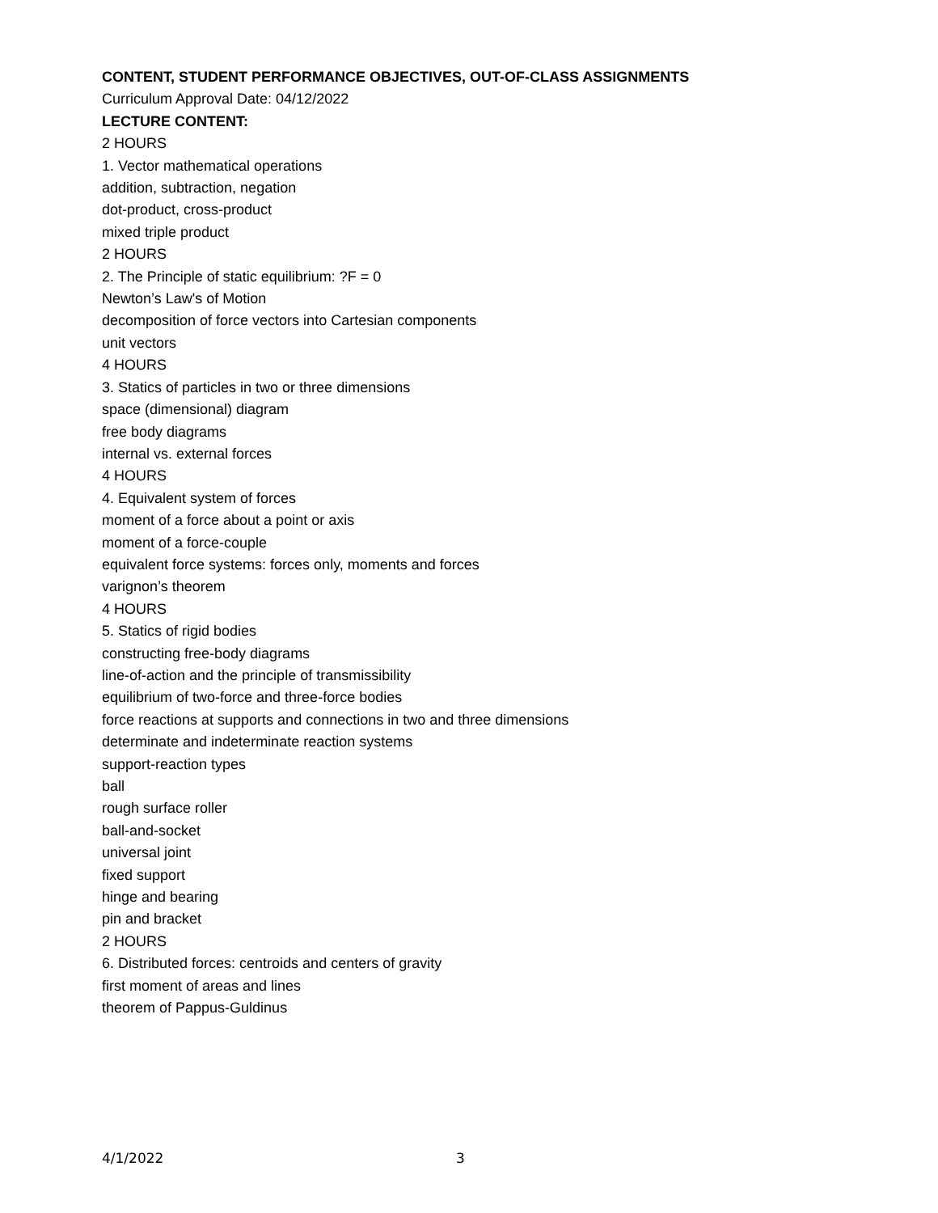CONTENT, STUDENT PERFORMANCE OBJECTIVES, OUT-OF-CLASS ASSIGNMENTS
Curriculum Approval Date: 04/12/2022
LECTURE CONTENT:
2 HOURS
1. Vector mathematical operations
addition, subtraction, negation
dot-product, cross-product
mixed triple product
2 HOURS
2. The Principle of static equilibrium: ?F = 0
Newton’s Law's of Motion
decomposition of force vectors into Cartesian components
unit vectors
4 HOURS
3. Statics of particles in two or three dimensions
space (dimensional) diagram
free body diagrams
internal vs. external forces
4 HOURS
4. Equivalent system of forces
moment of a force about a point or axis
moment of a force-couple
equivalent force systems: forces only, moments and forces
varignon’s theorem
4 HOURS
5. Statics of rigid bodies
constructing free-body diagrams
line-of-action and the principle of transmissibility
equilibrium of two-force and three-force bodies
force reactions at supports and connections in two and three dimensions
determinate and indeterminate reaction systems
support-reaction types
ball
rough surface roller
ball-and-socket
universal joint
fixed support
hinge and bearing
pin and bracket
2 HOURS
6. Distributed forces: centroids and centers of gravity
first moment of areas and lines
theorem of Pappus-Guldinus
4/1/2022 3